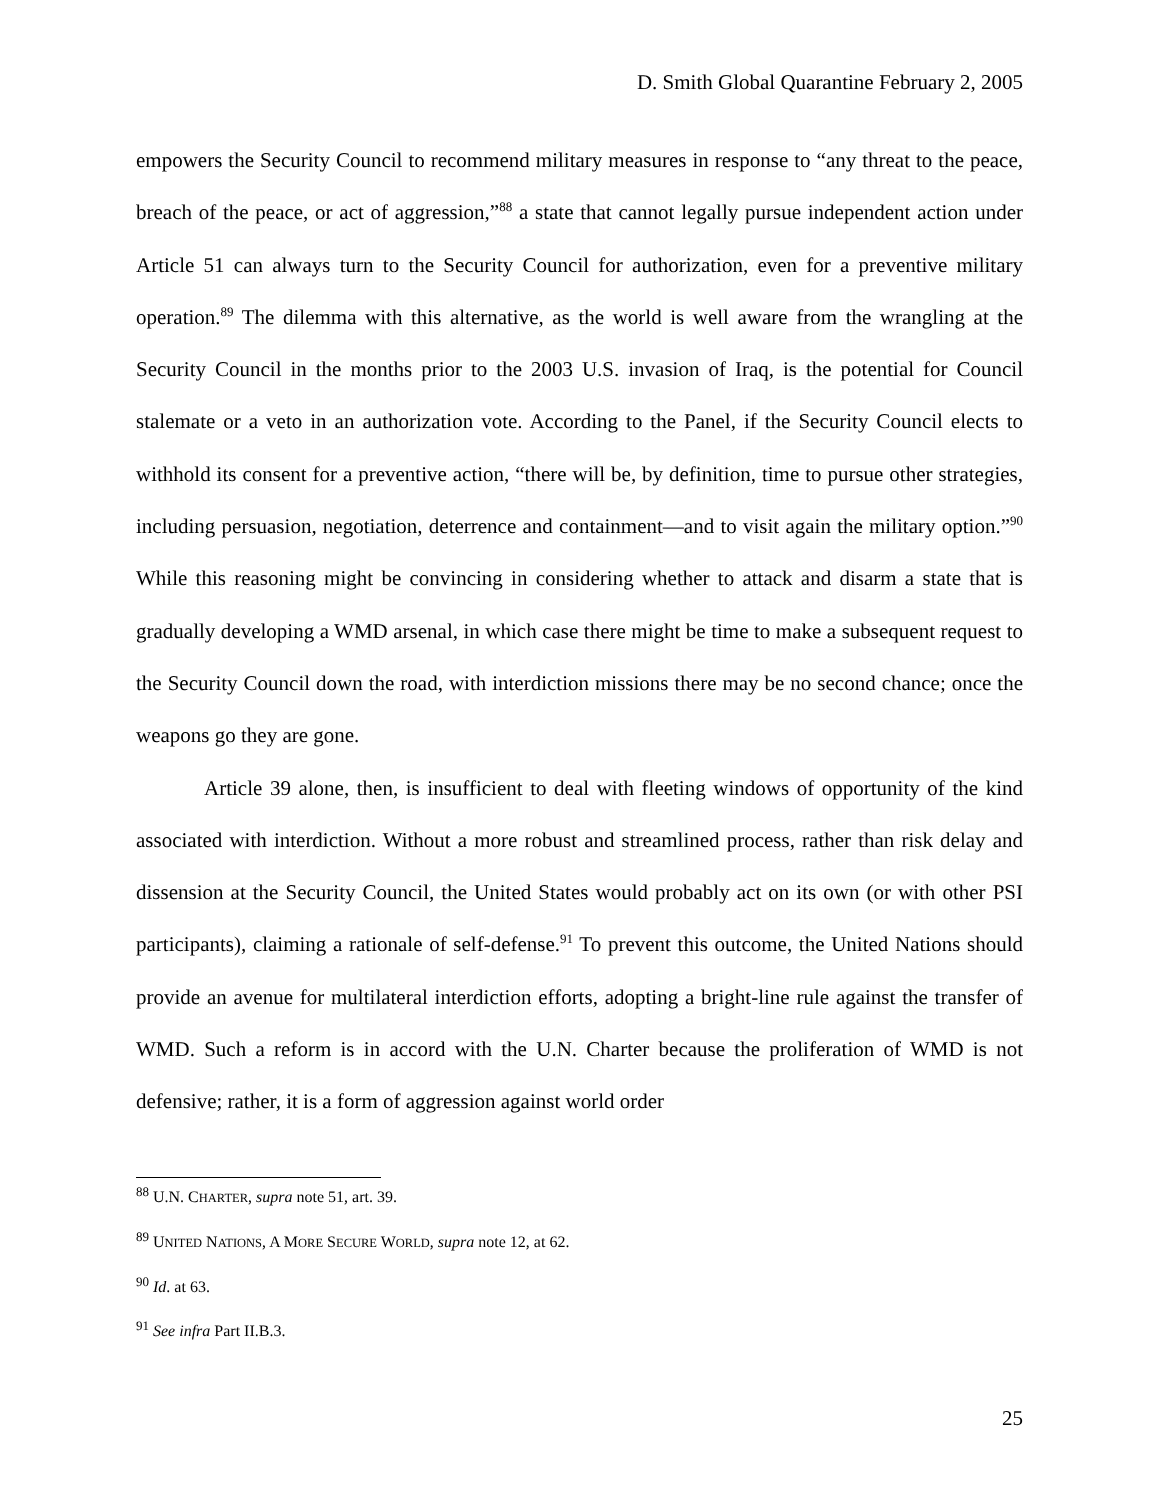D. Smith Global Quarantine February 2, 2005
empowers the Security Council to recommend military measures in response to “any threat to the peace, breach of the peace, or act of aggression,”<sup>88</sup> a state that cannot legally pursue independent action under Article 51 can always turn to the Security Council for authorization, even for a preventive military operation.<sup>89</sup> The dilemma with this alternative, as the world is well aware from the wrangling at the Security Council in the months prior to the 2003 U.S. invasion of Iraq, is the potential for Council stalemate or a veto in an authorization vote. According to the Panel, if the Security Council elects to withhold its consent for a preventive action, “there will be, by definition, time to pursue other strategies, including persuasion, negotiation, deterrence and containment—and to visit again the military option.”<sup>90</sup> While this reasoning might be convincing in considering whether to attack and disarm a state that is gradually developing a WMD arsenal, in which case there might be time to make a subsequent request to the Security Council down the road, with interdiction missions there may be no second chance; once the weapons go they are gone.
Article 39 alone, then, is insufficient to deal with fleeting windows of opportunity of the kind associated with interdiction. Without a more robust and streamlined process, rather than risk delay and dissension at the Security Council, the United States would probably act on its own (or with other PSI participants), claiming a rationale of self-defense.<sup>91</sup> To prevent this outcome, the United Nations should provide an avenue for multilateral interdiction efforts, adopting a bright-line rule against the transfer of WMD. Such a reform is in accord with the U.N. Charter because the proliferation of WMD is not defensive; rather, it is a form of aggression against world order
<sup>88</sup> U.N. CHARTER, supra note 51, art. 39.
<sup>89</sup> UNITED NATIONS, A MORE SECURE WORLD, supra note 12, at 62.
<sup>90</sup> Id. at 63.
<sup>91</sup> See infra Part II.B.3.
25